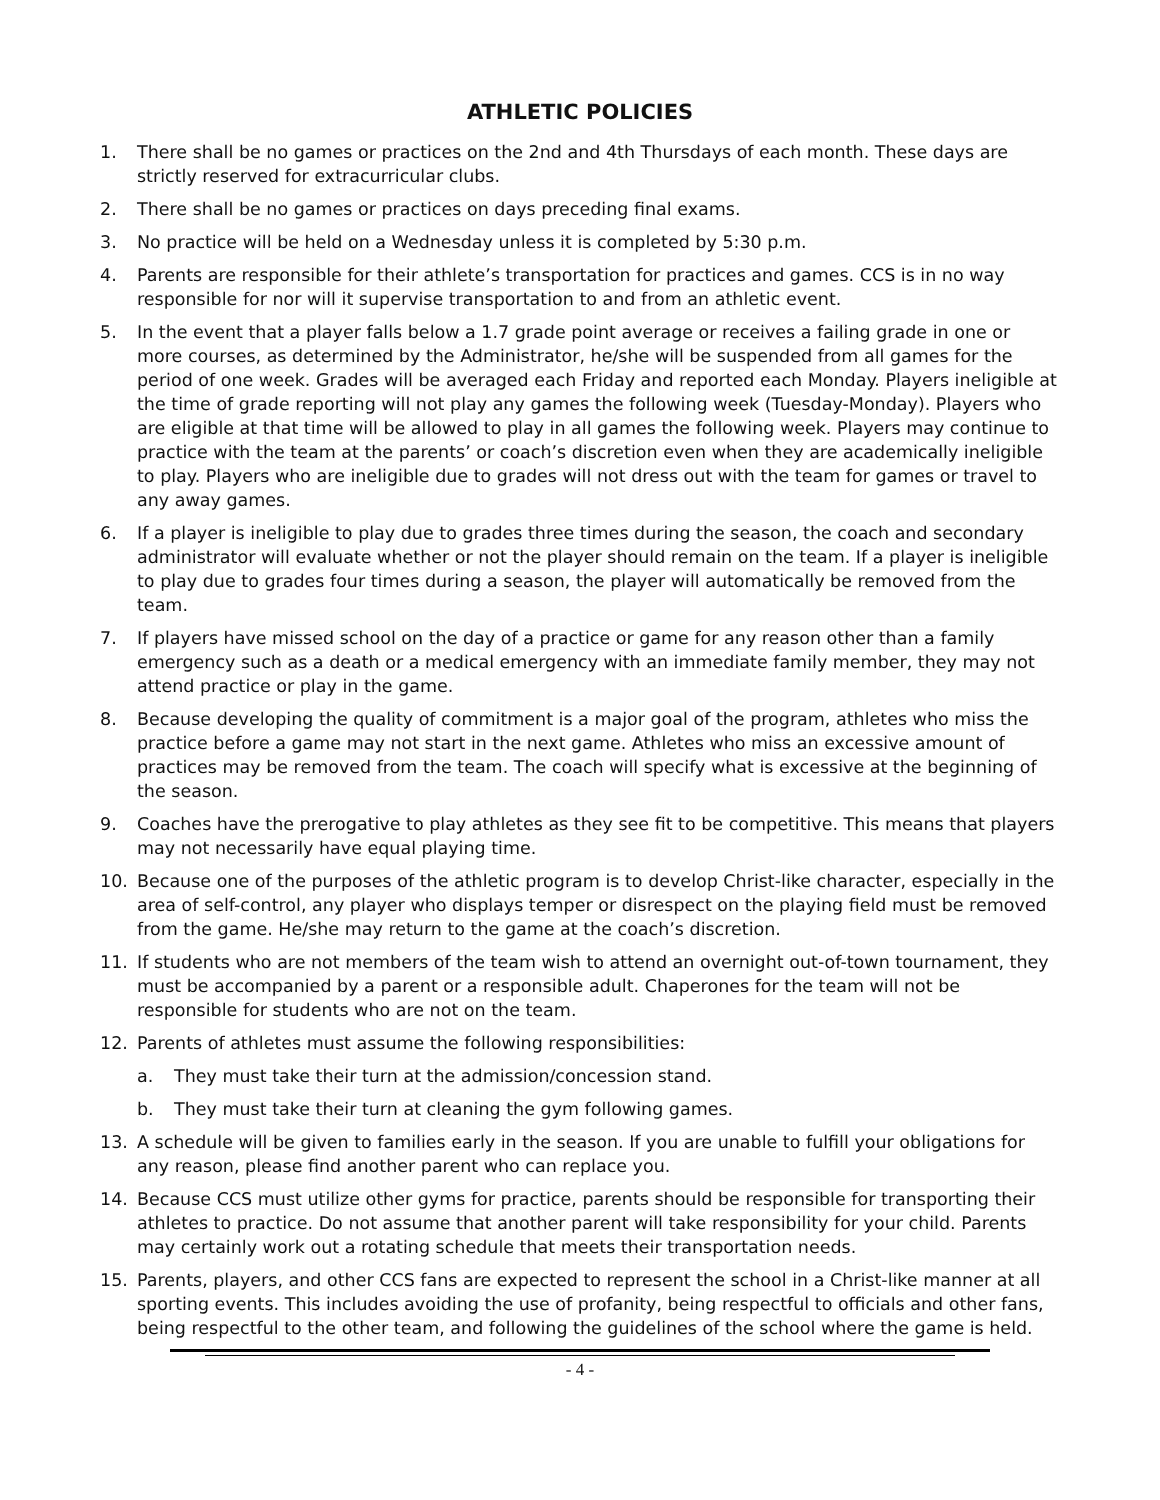ATHLETIC POLICIES
1. There shall be no games or practices on the 2nd and 4th Thursdays of each month. These days are strictly reserved for extracurricular clubs.
2. There shall be no games or practices on days preceding final exams.
3. No practice will be held on a Wednesday unless it is completed by 5:30 p.m.
4. Parents are responsible for their athlete’s transportation for practices and games. CCS is in no way responsible for nor will it supervise transportation to and from an athletic event.
5. In the event that a player falls below a 1.7 grade point average or receives a failing grade in one or more courses, as determined by the Administrator, he/she will be suspended from all games for the period of one week. Grades will be averaged each Friday and reported each Monday. Players ineligible at the time of grade reporting will not play any games the following week (Tuesday-Monday). Players who are eligible at that time will be allowed to play in all games the following week. Players may continue to practice with the team at the parents’ or coach’s discretion even when they are academically ineligible to play. Players who are ineligible due to grades will not dress out with the team for games or travel to any away games.
6. If a player is ineligible to play due to grades three times during the season, the coach and secondary administrator will evaluate whether or not the player should remain on the team. If a player is ineligible to play due to grades four times during a season, the player will automatically be removed from the team.
7. If players have missed school on the day of a practice or game for any reason other than a family emergency such as a death or a medical emergency with an immediate family member, they may not attend practice or play in the game.
8. Because developing the quality of commitment is a major goal of the program, athletes who miss the practice before a game may not start in the next game. Athletes who miss an excessive amount of practices may be removed from the team. The coach will specify what is excessive at the beginning of the season.
9. Coaches have the prerogative to play athletes as they see fit to be competitive. This means that players may not necessarily have equal playing time.
10. Because one of the purposes of the athletic program is to develop Christ-like character, especially in the area of self-control, any player who displays temper or disrespect on the playing field must be removed from the game. He/she may return to the game at the coach’s discretion.
11. If students who are not members of the team wish to attend an overnight out-of-town tournament, they must be accompanied by a parent or a responsible adult. Chaperones for the team will not be responsible for students who are not on the team.
12. Parents of athletes must assume the following responsibilities:
a. They must take their turn at the admission/concession stand.
b. They must take their turn at cleaning the gym following games.
13. A schedule will be given to families early in the season. If you are unable to fulfill your obligations for any reason, please find another parent who can replace you.
14. Because CCS must utilize other gyms for practice, parents should be responsible for transporting their athletes to practice. Do not assume that another parent will take responsibility for your child. Parents may certainly work out a rotating schedule that meets their transportation needs.
15. Parents, players, and other CCS fans are expected to represent the school in a Christ-like manner at all sporting events. This includes avoiding the use of profanity, being respectful to officials and other fans, being respectful to the other team, and following the guidelines of the school where the game is held.
- 4 -